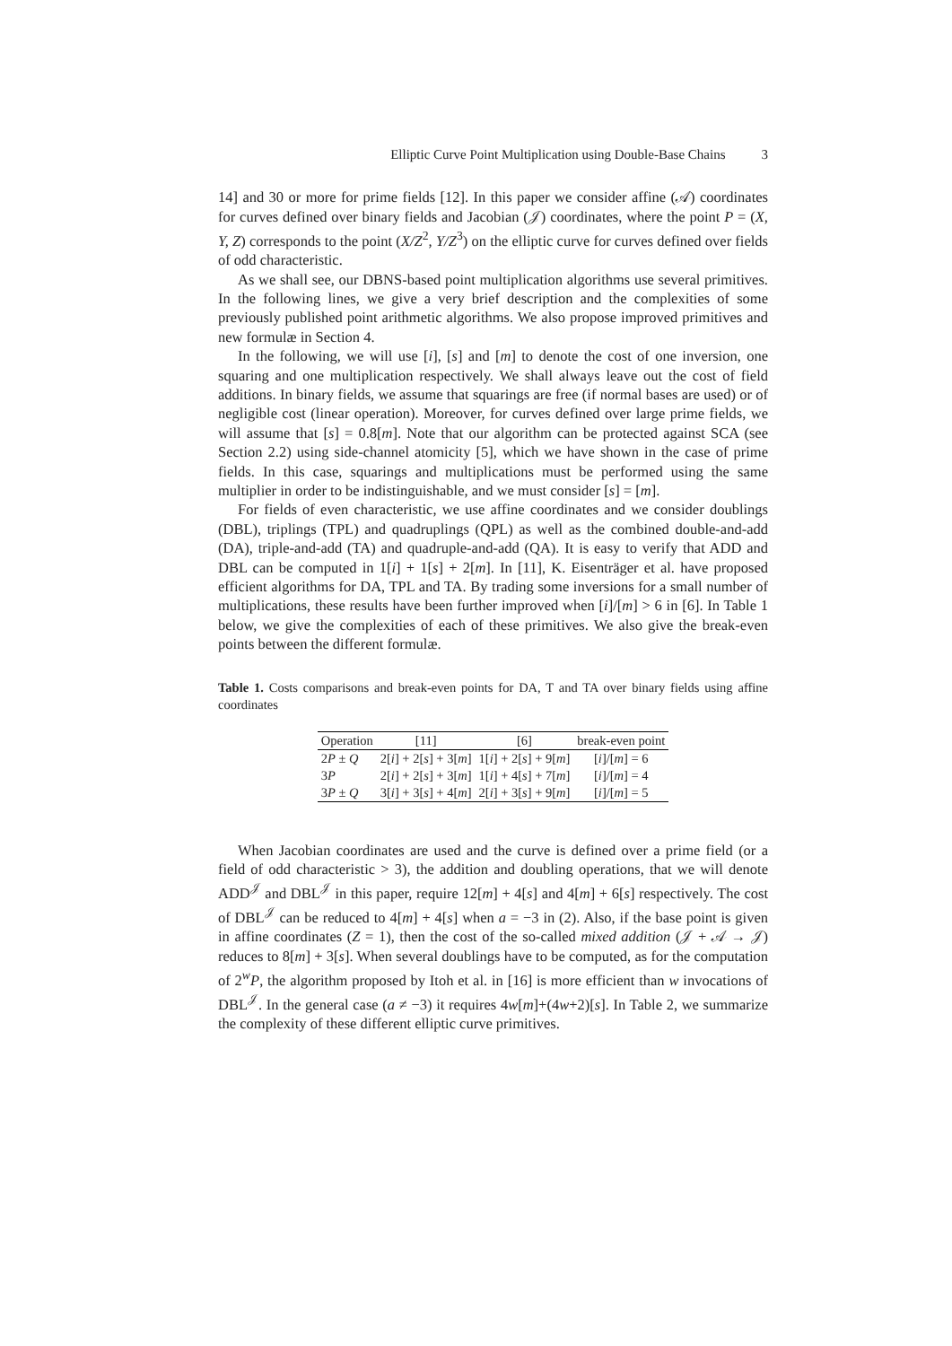Elliptic Curve Point Multiplication using Double-Base Chains 3
14] and 30 or more for prime fields [12]. In this paper we consider affine (𝒜) coordinates for curves defined over binary fields and Jacobian (𝒥) coordinates, where the point P = (X, Y, Z) corresponds to the point (X/Z<sup>2</sup>, Y/Z<sup>3</sup>) on the elliptic curve for curves defined over fields of odd characteristic.
As we shall see, our DBNS-based point multiplication algorithms use several primitives. In the following lines, we give a very brief description and the complexities of some previously published point arithmetic algorithms. We also propose improved primitives and new formulæ in Section 4.
In the following, we will use [i], [s] and [m] to denote the cost of one inversion, one squaring and one multiplication respectively. We shall always leave out the cost of field additions. In binary fields, we assume that squarings are free (if normal bases are used) or of negligible cost (linear operation). Moreover, for curves defined over large prime fields, we will assume that [s] = 0.8[m]. Note that our algorithm can be protected against SCA (see Section 2.2) using side-channel atomicity [5], which we have shown in the case of prime fields. In this case, squarings and multiplications must be performed using the same multiplier in order to be indistinguishable, and we must consider [s] = [m].
For fields of even characteristic, we use affine coordinates and we consider doublings (DBL), triplings (TPL) and quadruplings (QPL) as well as the combined double-and-add (DA), triple-and-add (TA) and quadruple-and-add (QA). It is easy to verify that ADD and DBL can be computed in 1[i] + 1[s] + 2[m]. In [11], K. Eisenträger et al. have proposed efficient algorithms for DA, TPL and TA. By trading some inversions for a small number of multiplications, these results have been further improved when [i]/[m] > 6 in [6]. In Table 1 below, we give the complexities of each of these primitives. We also give the break-even points between the different formulæ.
Table 1. Costs comparisons and break-even points for DA, T and TA over binary fields using affine coordinates
| Operation | [11] | [6] | break-even point |
| --- | --- | --- | --- |
| 2 P ± Q | 2[ i ] + 2[ s ] + 3[ m ] | 1[ i ] + 2[ s ] + 9[ m ] | [ i ]/[ m ] = 6 |
| 3 P | 2[ i ] + 2[ s ] + 3[ m ] | 1[ i ] + 4[ s ] + 7[ m ] | [ i ]/[ m ] = 4 |
| 3 P ± Q | 3[ i ] + 3[ s ] + 4[ m ] | 2[ i ] + 3[ s ] + 9[ m ] | [ i ]/[ m ] = 5 |
When Jacobian coordinates are used and the curve is defined over a prime field (or a field of odd characteristic > 3), the addition and doubling operations, that we will denote ADD<sup>𝒥</sup> and DBL<sup>𝒥</sup> in this paper, require 12[m] + 4[s] and 4[m] + 6[s] respectively. The cost of DBL<sup>𝒥</sup> can be reduced to 4[m] + 4[s] when a = −3 in (2). Also, if the base point is given in affine coordinates (Z = 1), then the cost of the so-called mixed addition (𝒥 + 𝒜 → 𝒥) reduces to 8[m] + 3[s]. When several doublings have to be computed, as for the computation of 2<sup>w</sup>P, the algorithm proposed by Itoh et al. in [16] is more efficient than w invocations of DBL<sup>𝒥</sup>. In the general case (a ≠ −3) it requires 4w[m]+(4w+2)[s]. In Table 2, we summarize the complexity of these different elliptic curve primitives.